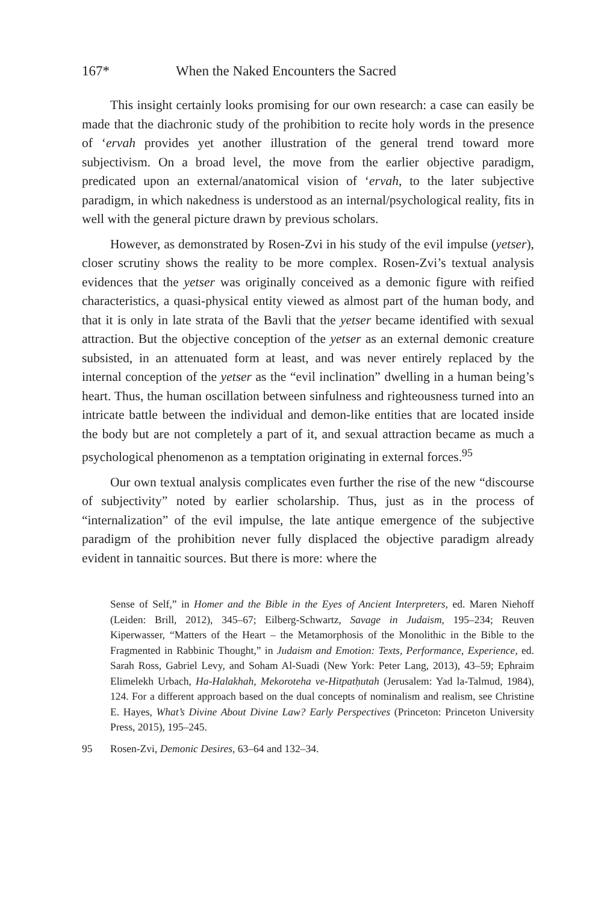167* When the Naked Encounters the Sacred
This insight certainly looks promising for our own research: a case can easily be made that the diachronic study of the prohibition to recite holy words in the presence of ‘ervah provides yet another illustration of the general trend toward more subjectivism. On a broad level, the move from the earlier objective paradigm, predicated upon an external/anatomical vision of ‘ervah, to the later subjective paradigm, in which nakedness is understood as an internal/psychological reality, fits in well with the general picture drawn by previous scholars.
However, as demonstrated by Rosen-Zvi in his study of the evil impulse (yetser), closer scrutiny shows the reality to be more complex. Rosen-Zvi’s textual analysis evidences that the yetser was originally conceived as a demonic figure with reified characteristics, a quasi-physical entity viewed as almost part of the human body, and that it is only in late strata of the Bavli that the yetser became identified with sexual attraction. But the objective conception of the yetser as an external demonic creature subsisted, in an attenuated form at least, and was never entirely replaced by the internal conception of the yetser as the “evil inclination” dwelling in a human being’s heart. Thus, the human oscillation between sinfulness and righteousness turned into an intricate battle between the individual and demon-like entities that are located inside the body but are not completely a part of it, and sexual attraction became as much a psychological phenomenon as a temptation originating in external forces.<sup>95</sup>
Our own textual analysis complicates even further the rise of the new “discourse of subjectivity” noted by earlier scholarship. Thus, just as in the process of “internalization” of the evil impulse, the late antique emergence of the subjective paradigm of the prohibition never fully displaced the objective paradigm already evident in tannaitic sources. But there is more: where the
Sense of Self,” in Homer and the Bible in the Eyes of Ancient Interpreters, ed. Maren Niehoff (Leiden: Brill, 2012), 345–67; Eilberg-Schwartz, Savage in Judaism, 195–234; Reuven Kiperwasser, “Matters of the Heart – the Metamorphosis of the Monolithic in the Bible to the Fragmented in Rabbinic Thought,” in Judaism and Emotion: Texts, Performance, Experience, ed. Sarah Ross, Gabriel Levy, and Soham Al-Suadi (New York: Peter Lang, 2013), 43–59; Ephraim Elimelekh Urbach, Ha-Halakhah, Mekoroteha ve-Hitpatḥutah (Jerusalem: Yad la-Talmud, 1984), 124. For a different approach based on the dual concepts of nominalism and realism, see Christine E. Hayes, What’s Divine About Divine Law? Early Perspectives (Princeton: Princeton University Press, 2015), 195–245.
95 Rosen-Zvi, Demonic Desires, 63–64 and 132–34.